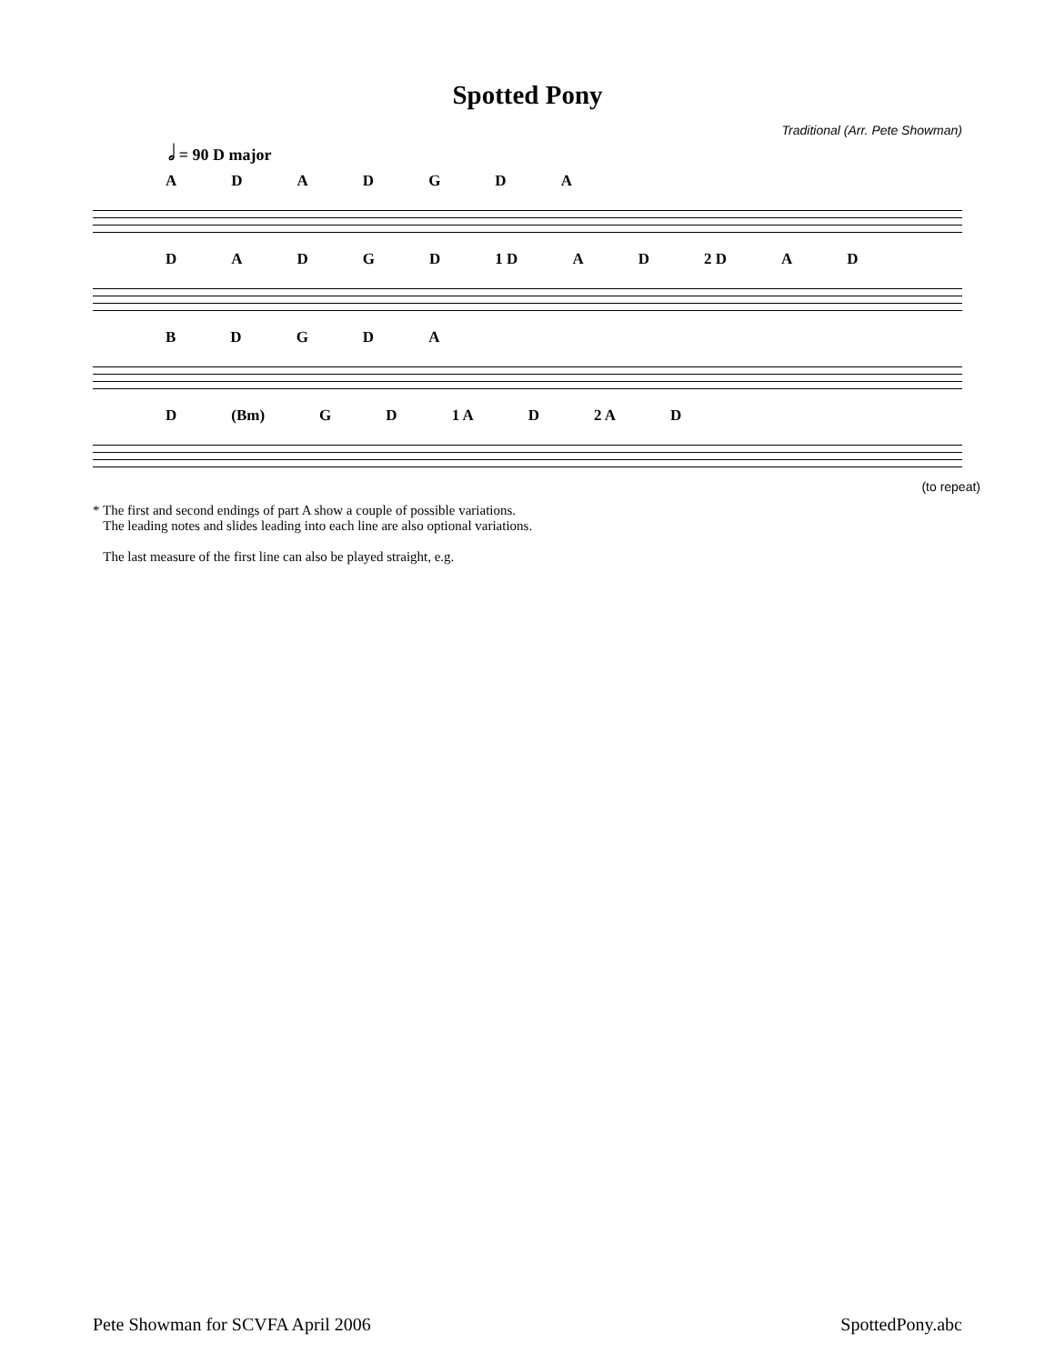Spotted Pony
Traditional (Arr. Pete Showman)
𝅗𝅥 = 90 D major
ADADGDA
DADGD 1 D AD 2 D AD
BDGDA
D (Bm) GD 1 A D 2 A D
(to repeat)
* The first and second endings of part A show a couple of possible variations.
The leading notes and slides leading into each line are also optional variations.
The last measure of the first line can also be played straight, e.g.
Pete Showman for SCVFA April 2006 SpottedPony.abc